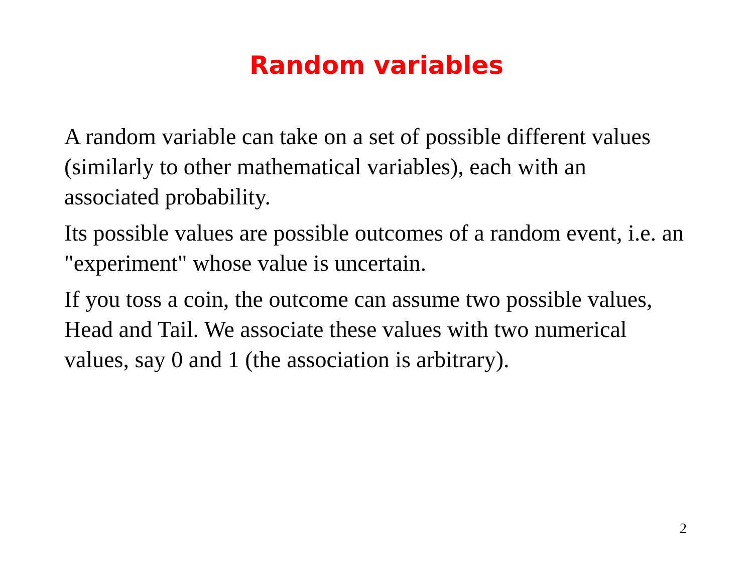Random variables
A random variable can take on a set of possible different values (similarly to other mathematical variables), each with an associated probability.
Its possible values are possible outcomes of a random event, i.e. an "experiment" whose value is uncertain.
If you toss a coin, the outcome can assume two possible values, Head and Tail. We associate these values with two numerical values, say 0 and 1 (the association is arbitrary).
2